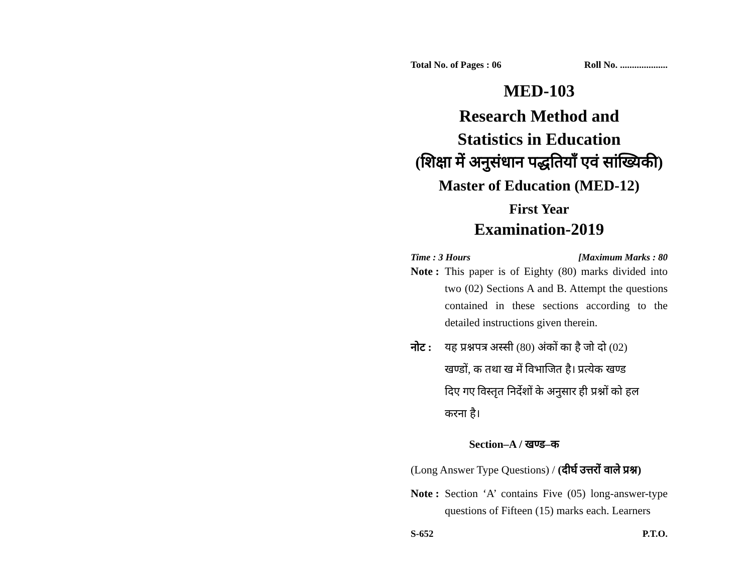Total No. of Pages : 06 Roll No. ....................
MED-103
Research Method and
Statistics in Education
(शिक्षा में अनुसंधान पद्धतियाँ एवं सांख्यिकी)
Master of Education (MED-12)
First Year
Examination-2019
Time : 3 Hours [Maximum Marks : 80
Note :
This paper is of Eighty (80) marks divided into two (02) Sections A and B. Attempt the questions contained in these sections according to the detailed instructions given therein.
नोट : यह प्रश्नपत्र अस्सी (80) अंकों का है जो दो (02)
खण्डों, क तथा ख में विभाजित है। प्रत्येक खण्ड
दिए गए विस्तृत निर्देशों के अनुसार ही प्रश्नों को हल
करना है।
Section–A / खण्ड–क
(Long Answer Type Questions) / (दीर्घ उत्तरों वाले प्रश्न)
Note :
Section ‘A’ contains Five (05) long-answer-type questions of Fifteen (15) marks each. Learners
S-652 P.T.O.